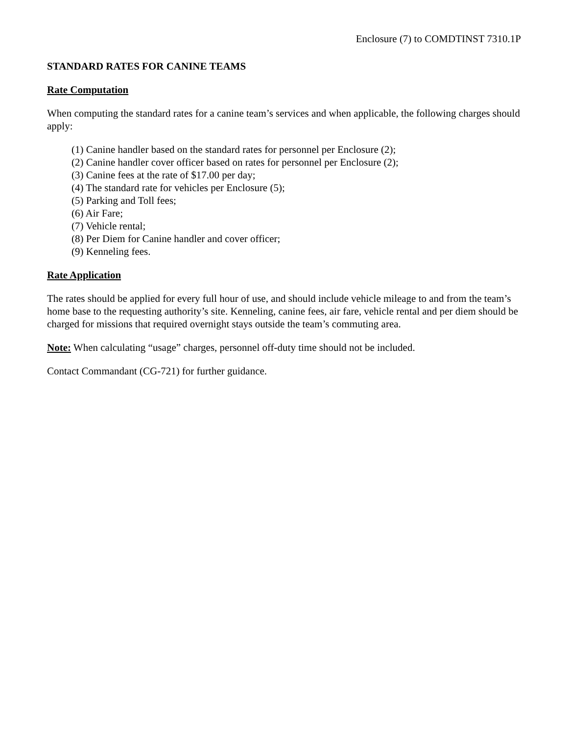Enclosure (7) to COMDTINST 7310.1P
STANDARD RATES FOR CANINE TEAMS
Rate Computation
When computing the standard rates for a canine team’s services and when applicable, the following charges should apply:
(1) Canine handler based on the standard rates for personnel per Enclosure (2);
(2) Canine handler cover officer based on rates for personnel per Enclosure (2);
(3) Canine fees at the rate of $17.00 per day;
(4) The standard rate for vehicles per Enclosure (5);
(5) Parking and Toll fees;
(6) Air Fare;
(7) Vehicle rental;
(8) Per Diem for Canine handler and cover officer;
(9) Kenneling fees.
Rate Application
The rates should be applied for every full hour of use, and should include vehicle mileage to and from the team’s home base to the requesting authority’s site. Kenneling, canine fees, air fare, vehicle rental and per diem should be charged for missions that required overnight stays outside the team’s commuting area.
Note: When calculating “usage” charges, personnel off-duty time should not be included.
Contact Commandant (CG-721) for further guidance.